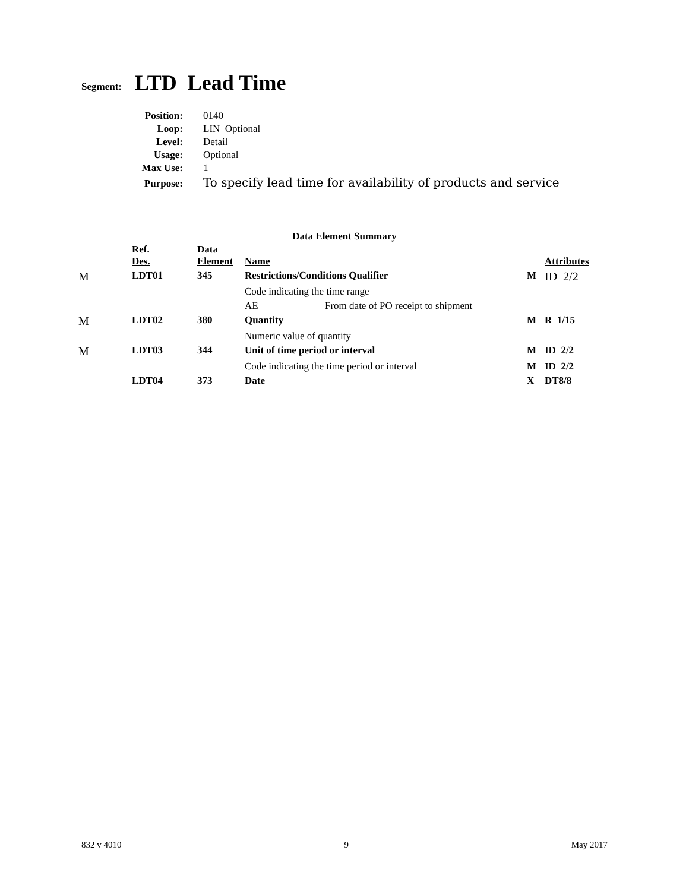Segment: LTD Lead Time
| Position: | 0140 |
| Loop: | LIN Optional |
| Level: | Detail |
| Usage: | Optional |
| Max Use: | 1 |
| Purpose: | To specify lead time for availability of products and service |
Data Element Summary
| | Ref. Des. | Data Element | Name | | | Attributes |
| --- | --- | --- | --- | --- | --- | --- |
| M | LDT01 | 345 | Restrictions/Conditions Qualifier | | M | ID 2/2 |
| | | | Code indicating the time range | | | |
| | | | AE | From date of PO receipt to shipment | | |
| M | LDT02 | 380 | Quantity | | M | R 1/15 |
| | | | Numeric value of quantity | | | |
| M | LDT03 | 344 | Unit of time period or interval | | M | ID 2/2 |
| | | | Code indicating the time period or interval | | M | ID 2/2 |
| | LDT04 | 373 | Date | | X | DT8/8 |
832 v 4010 9 May 2017